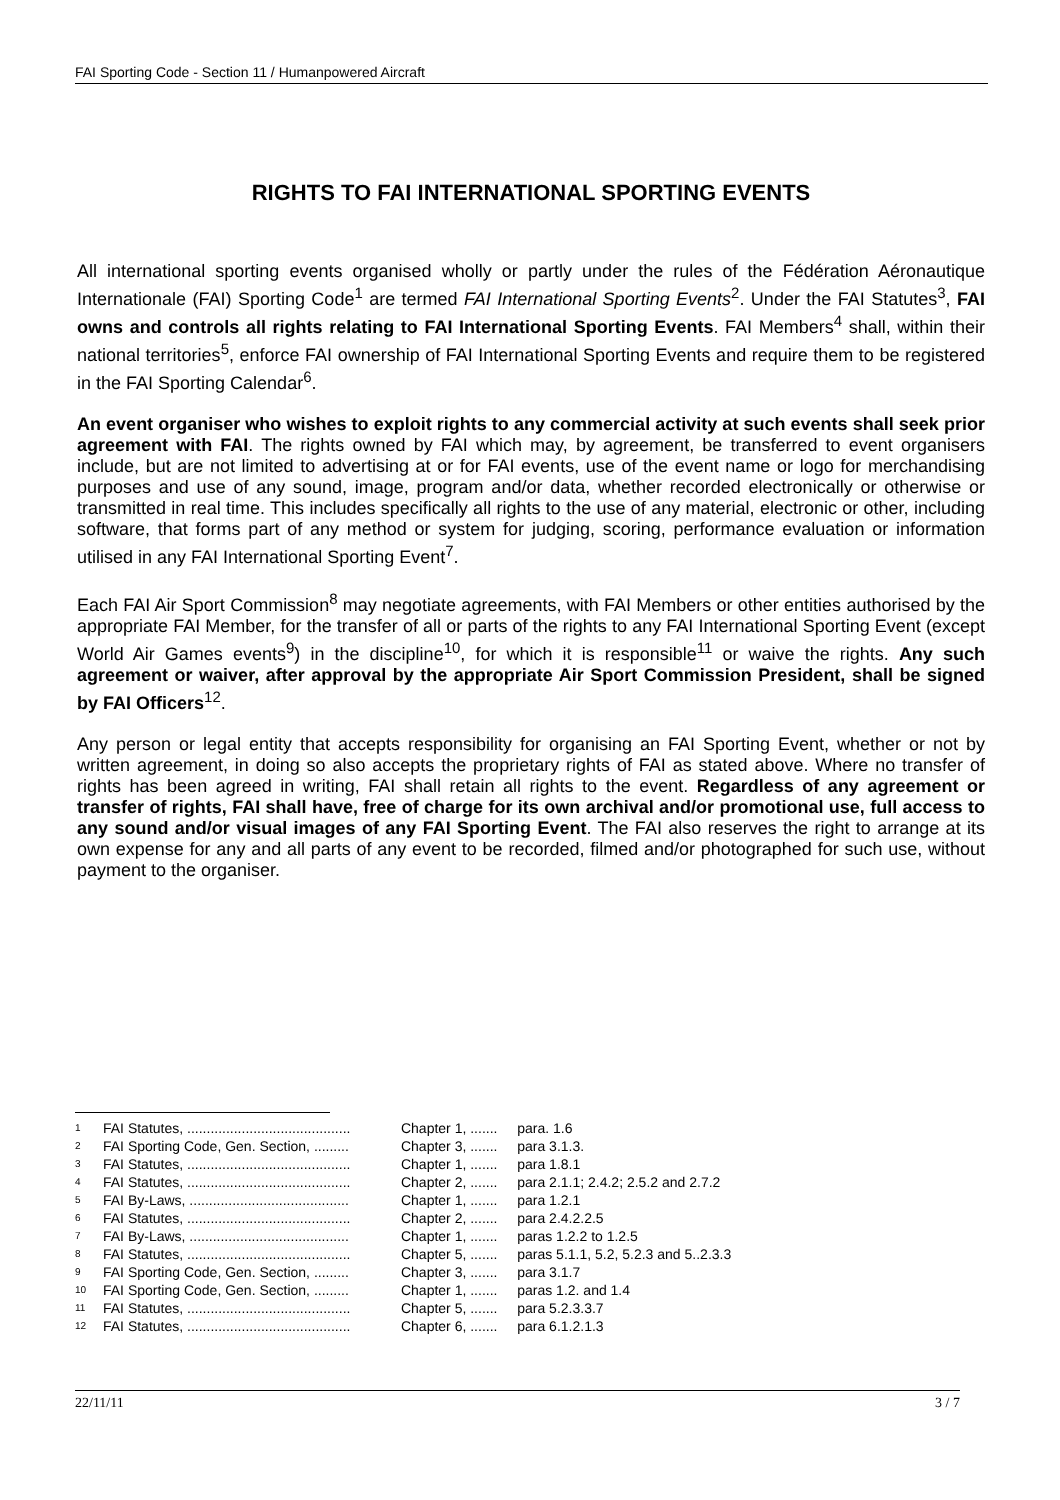FAI Sporting Code - Section 11 / Humanpowered Aircraft
RIGHTS TO FAI INTERNATIONAL SPORTING EVENTS
All international sporting events organised wholly or partly under the rules of the Fédération Aéronautique Internationale (FAI) Sporting Code<sup>1</sup> are termed FAI International Sporting Events<sup>2</sup>. Under the FAI Statutes<sup>3</sup>, FAI owns and controls all rights relating to FAI International Sporting Events. FAI Members<sup>4</sup> shall, within their national territories<sup>5</sup>, enforce FAI ownership of FAI International Sporting Events and require them to be registered in the FAI Sporting Calendar<sup>6</sup>.
An event organiser who wishes to exploit rights to any commercial activity at such events shall seek prior agreement with FAI. The rights owned by FAI which may, by agreement, be transferred to event organisers include, but are not limited to advertising at or for FAI events, use of the event name or logo for merchandising purposes and use of any sound, image, program and/or data, whether recorded electronically or otherwise or transmitted in real time. This includes specifically all rights to the use of any material, electronic or other, including software, that forms part of any method or system for judging, scoring, performance evaluation or information utilised in any FAI International Sporting Event<sup>7</sup>.
Each FAI Air Sport Commission<sup>8</sup> may negotiate agreements, with FAI Members or other entities authorised by the appropriate FAI Member, for the transfer of all or parts of the rights to any FAI International Sporting Event (except World Air Games events<sup>9</sup>) in the discipline<sup>10</sup>, for which it is responsible<sup>11</sup> or waive the rights. Any such agreement or waiver, after approval by the appropriate Air Sport Commission President, shall be signed by FAI Officers<sup>12</sup>.
Any person or legal entity that accepts responsibility for organising an FAI Sporting Event, whether or not by written agreement, in doing so also accepts the proprietary rights of FAI as stated above. Where no transfer of rights has been agreed in writing, FAI shall retain all rights to the event. Regardless of any agreement or transfer of rights, FAI shall have, free of charge for its own archival and/or promotional use, full access to any sound and/or visual images of any FAI Sporting Event. The FAI also reserves the right to arrange at its own expense for any and all parts of any event to be recorded, filmed and/or photographed for such use, without payment to the organiser.
| 1 | FAI Statutes, .......................................... | Chapter 1, ....... | para. 1.6 |
| 2 | FAI Sporting Code, Gen. Section, ......... | Chapter 3, ....... | para 3.1.3. |
| 3 | FAI Statutes, .......................................... | Chapter 1, ....... | para 1.8.1 |
| 4 | FAI Statutes, .......................................... | Chapter 2, ....... | para 2.1.1; 2.4.2; 2.5.2 and 2.7.2 |
| 5 | FAI By-Laws, ......................................... | Chapter 1, ....... | para 1.2.1 |
| 6 | FAI Statutes, .......................................... | Chapter 2, ....... | para 2.4.2.2.5 |
| 7 | FAI By-Laws, ......................................... | Chapter 1, ....... | paras 1.2.2 to 1.2.5 |
| 8 | FAI Statutes, .......................................... | Chapter 5, ....... | paras 5.1.1, 5.2, 5.2.3 and 5..2.3.3 |
| 9 | FAI Sporting Code, Gen. Section, ......... | Chapter 3, ....... | para 3.1.7 |
| 10 | FAI Sporting Code, Gen. Section, ......... | Chapter 1, ....... | paras 1.2. and 1.4 |
| 11 | FAI Statutes, .......................................... | Chapter 5, ....... | para 5.2.3.3.7 |
| 12 | FAI Statutes, .......................................... | Chapter 6, ....... | para 6.1.2.1.3 |
22/11/11 3 / 7